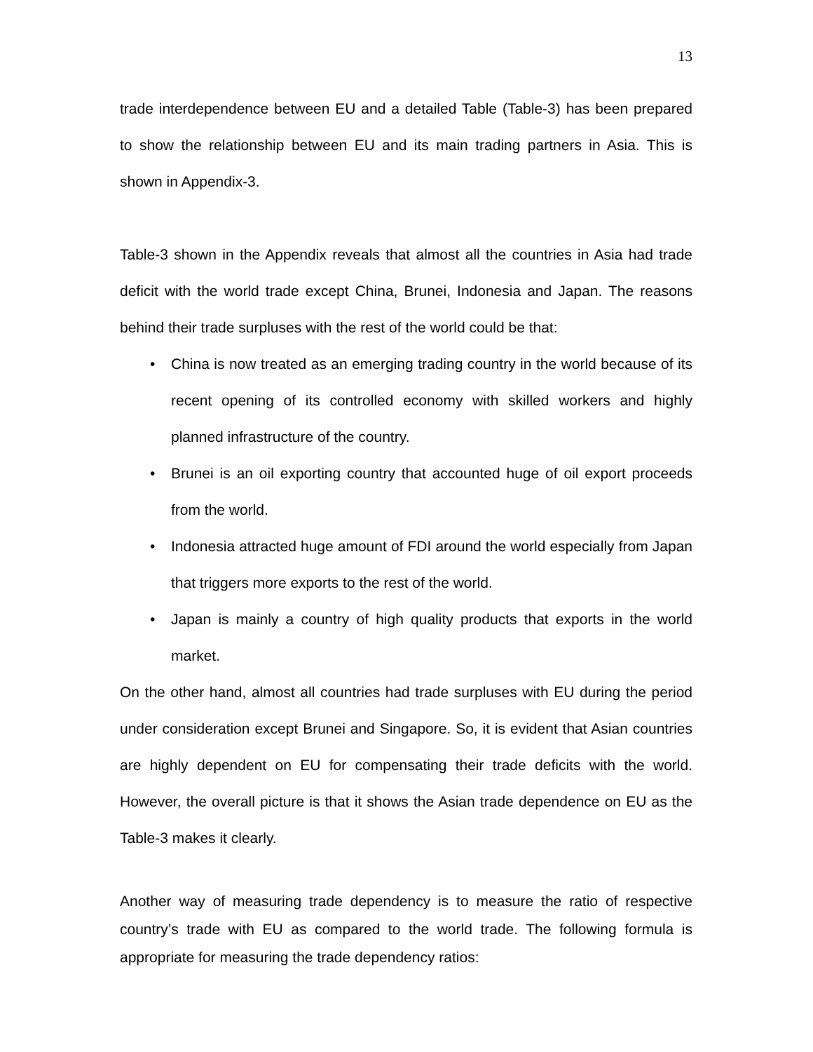13
trade interdependence between EU and a detailed Table (Table-3) has been prepared to show the relationship between EU and its main trading partners in Asia. This is shown in Appendix-3.
Table-3 shown in the Appendix reveals that almost all the countries in Asia had trade deficit with the world trade except China, Brunei, Indonesia and Japan. The reasons behind their trade surpluses with the rest of the world could be that:
• China is now treated as an emerging trading country in the world because of its recent opening of its controlled economy with skilled workers and highly planned infrastructure of the country.
• Brunei is an oil exporting country that accounted huge of oil export proceeds from the world.
• Indonesia attracted huge amount of FDI around the world especially from Japan that triggers more exports to the rest of the world.
• Japan is mainly a country of high quality products that exports in the world market.
On the other hand, almost all countries had trade surpluses with EU during the period under consideration except Brunei and Singapore. So, it is evident that Asian countries are highly dependent on EU for compensating their trade deficits with the world. However, the overall picture is that it shows the Asian trade dependence on EU as the Table-3 makes it clearly.
Another way of measuring trade dependency is to measure the ratio of respective country’s trade with EU as compared to the world trade. The following formula is appropriate for measuring the trade dependency ratios: